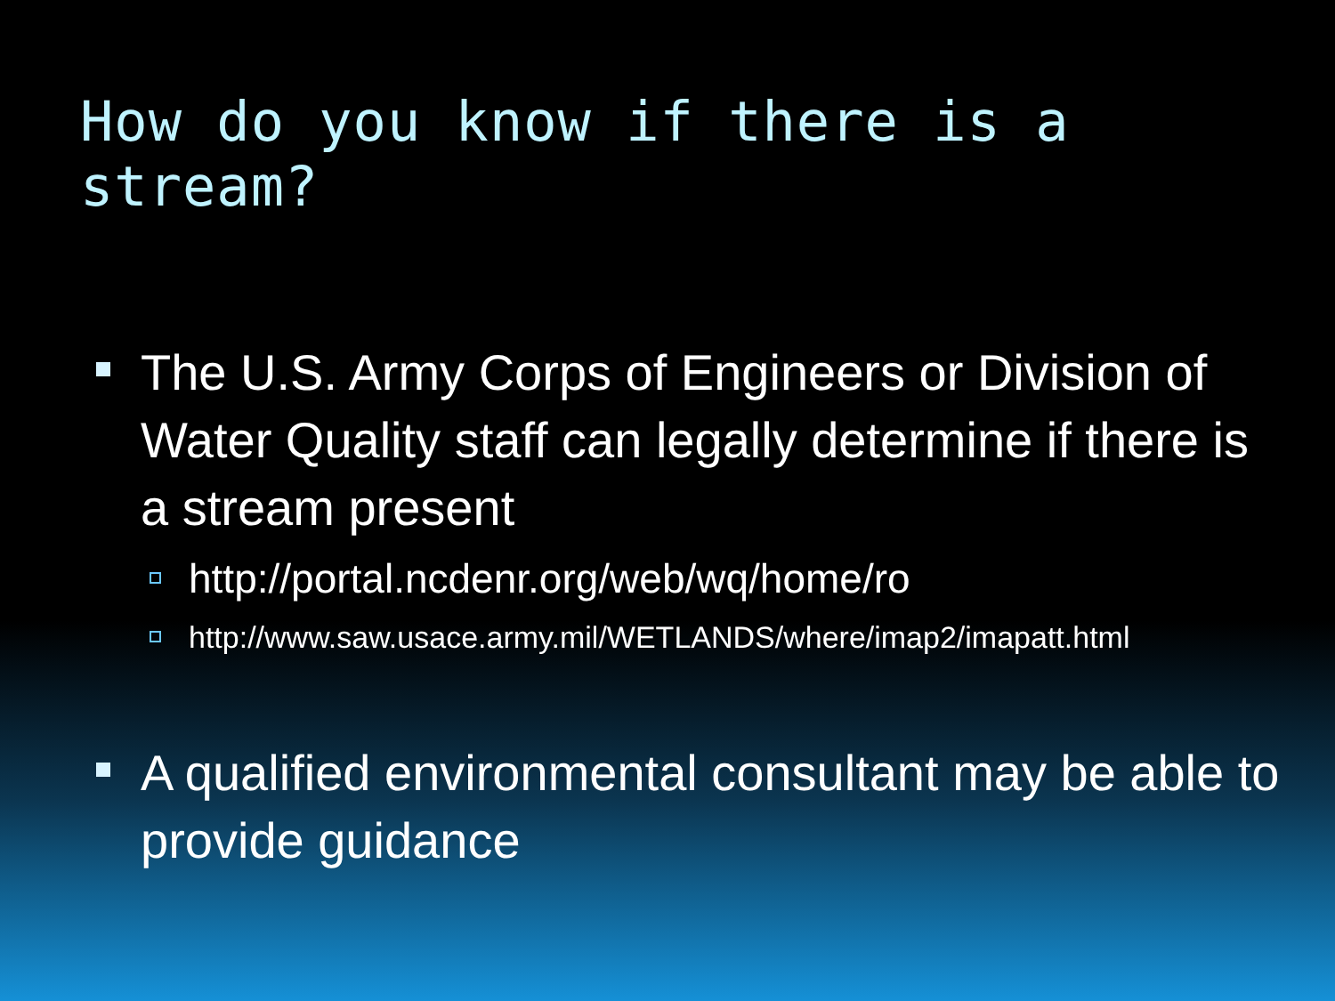How do you know if there is a stream?
The U.S. Army Corps of Engineers or Division of Water Quality staff can legally determine if there is a stream present
http://portal.ncdenr.org/web/wq/home/ro
http://www.saw.usace.army.mil/WETLANDS/where/imap2/imapatt.html
A qualified environmental consultant may be able to provide guidance